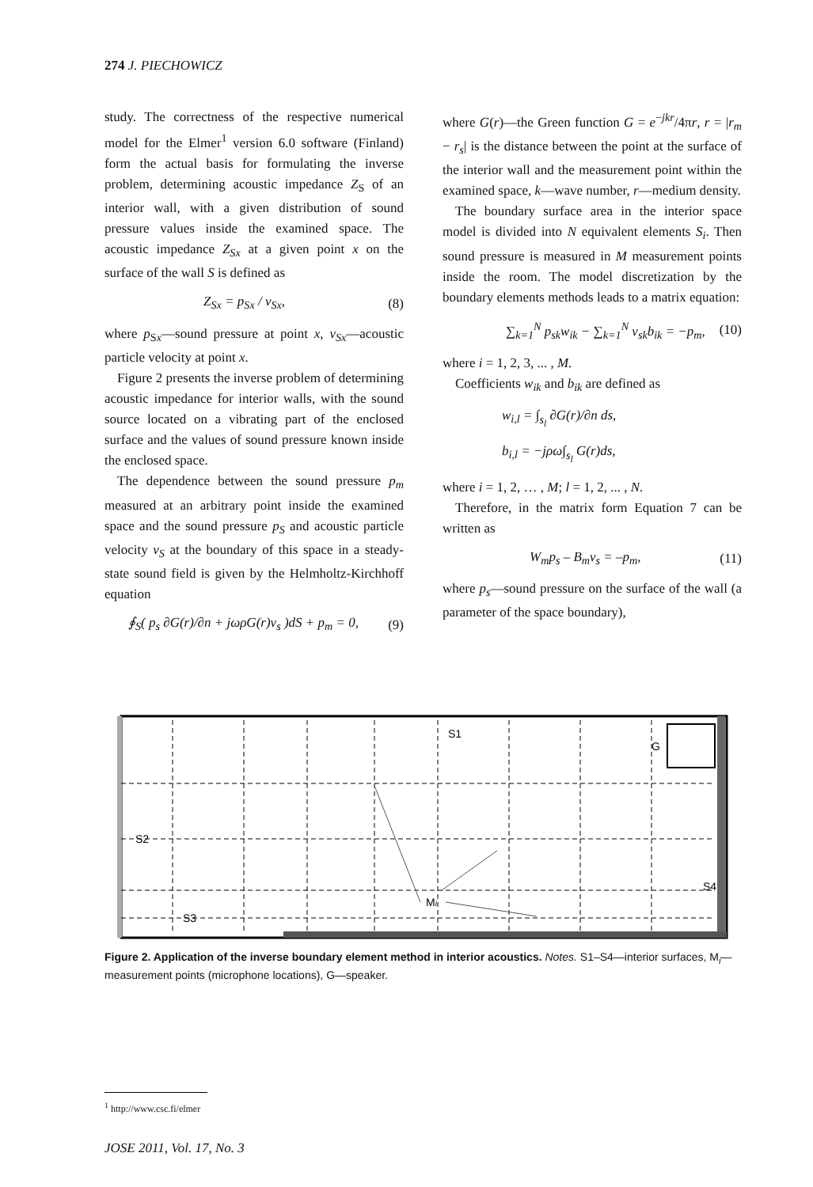274 J. PIECHOWICZ
study. The correctness of the respective numerical model for the Elmer<sup>1</sup> version 6.0 software (Finland) form the actual basis for formulating the inverse problem, determining acoustic impedance Z<sub>S</sub> of an interior wall, with a given distribution of sound pressure values inside the examined space. The acoustic impedance Z<sub>Sx</sub> at a given point x on the surface of the wall S is defined as
Z<sub>Sx</sub> = p<sub>Sx</sub> / v<sub>Sx</sub>, (8)
where p<sub>Sx</sub>—sound pressure at point x, v<sub>Sx</sub>—acoustic particle velocity at point x.
Figure 2 presents the inverse problem of determining acoustic impedance for interior walls, with the sound source located on a vibrating part of the enclosed surface and the values of sound pressure known inside the enclosed space.
The dependence between the sound pressure p<sub>m</sub> measured at an arbitrary point inside the examined space and the sound pressure p<sub>S</sub> and acoustic particle velocity v<sub>S</sub> at the boundary of this space in a steady-state sound field is given by the Helmholtz-Kirchhoff equation
∮<sub>S</sub>( p<sub>s</sub> ∂G(r)/∂n + jωρG(r)v<sub>s</sub> )dS + p<sub>m</sub> = 0, (9)
where G(r)—the Green function G = e<sup>−jkr</sup>/4πr, r = |r<sub>m</sub> − r<sub>s</sub>| is the distance between the point at the surface of the interior wall and the measurement point within the examined space, k—wave number, r—medium density.
The boundary surface area in the interior space model is divided into N equivalent elements S<sub>i</sub>. Then sound pressure is measured in M measurement points inside the room. The model discretization by the boundary elements methods leads to a matrix equation:
∑<sub>k=1</sub><sup>N</sup> p<sub>sk</sub>w<sub>ik</sub> − ∑<sub>k=1</sub><sup>N</sup> v<sub>sk</sub>b<sub>ik</sub> = −p<sub>m</sub>, (10)
where i = 1, 2, 3, ... , M.
Coefficients w<sub>ik</sub> and b<sub>ik</sub> are defined as
w<sub>i,l</sub> = ∫<sub>s<sub>l</sub></sub> ∂G(r)/∂n ds,
b<sub>i,l</sub> = −jρω∫<sub>s<sub>l</sub></sub> G(r)ds,
where i = 1, 2, … , M; l = 1, 2, ... , N.
Therefore, in the matrix form Equation 7 can be written as
W<sub>m</sub>p<sub>s</sub> – B<sub>m</sub>v<sub>s</sub> = –p<sub>m</sub>, (11)
where p<sub>s</sub>—sound pressure on the surface of the wall (a parameter of the space boundary),
S1
G
S2
S3
S4
Mi
Figure 2. Application of the inverse boundary element method in interior acoustics. Notes. S1–S4—interior surfaces, M<sub>i</sub>—measurement points (microphone locations), G—speaker.
<sup>1</sup> http://www.csc.fi/elmer
JOSE 2011, Vol. 17, No. 3